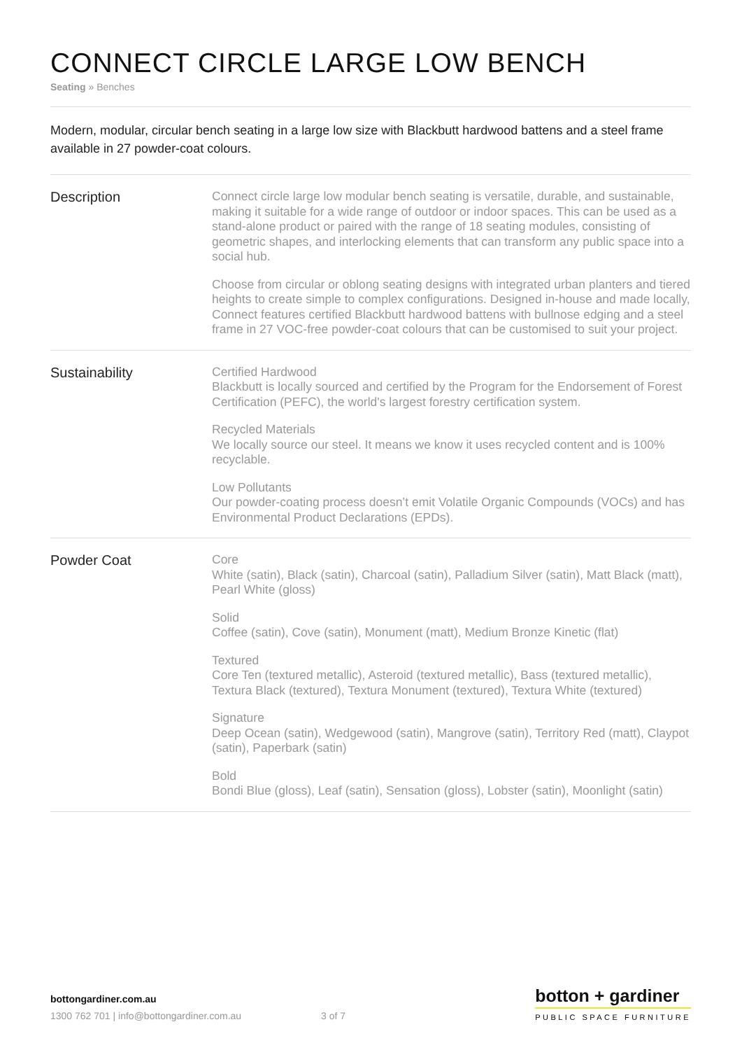CONNECT CIRCLE LARGE LOW BENCH
Seating » Benches
Modern, modular, circular bench seating in a large low size with Blackbutt hardwood battens and a steel frame available in 27 powder-coat colours.
Description
Connect circle large low modular bench seating is versatile, durable, and sustainable, making it suitable for a wide range of outdoor or indoor spaces. This can be used as a stand-alone product or paired with the range of 18 seating modules, consisting of geometric shapes, and interlocking elements that can transform any public space into a social hub.
Choose from circular or oblong seating designs with integrated urban planters and tiered heights to create simple to complex configurations. Designed in-house and made locally, Connect features certified Blackbutt hardwood battens with bullnose edging and a steel frame in 27 VOC-free powder-coat colours that can be customised to suit your project.
Sustainability
Certified Hardwood
Blackbutt is locally sourced and certified by the Program for the Endorsement of Forest Certification (PEFC), the world's largest forestry certification system.
Recycled Materials
We locally source our steel. It means we know it uses recycled content and is 100% recyclable.
Low Pollutants
Our powder-coating process doesn’t emit Volatile Organic Compounds (VOCs) and has Environmental Product Declarations (EPDs).
Powder Coat
Core
White (satin), Black (satin), Charcoal (satin), Palladium Silver (satin), Matt Black (matt), Pearl White (gloss)
Solid
Coffee (satin), Cove (satin), Monument (matt), Medium Bronze Kinetic (flat)
Textured
Core Ten (textured metallic), Asteroid (textured metallic), Bass (textured metallic), Textura Black (textured), Textura Monument (textured), Textura White (textured)
Signature
Deep Ocean (satin), Wedgewood (satin), Mangrove (satin), Territory Red (matt), Claypot (satin), Paperbark (satin)
Bold
Bondi Blue (gloss), Leaf (satin), Sensation (gloss), Lobster (satin), Moonlight (satin)
bottongardiner.com.au
1300 762 701 | info@bottongardiner.com.au 3 of 7
botton + gardiner
PUBLIC SPACE FURNITURE